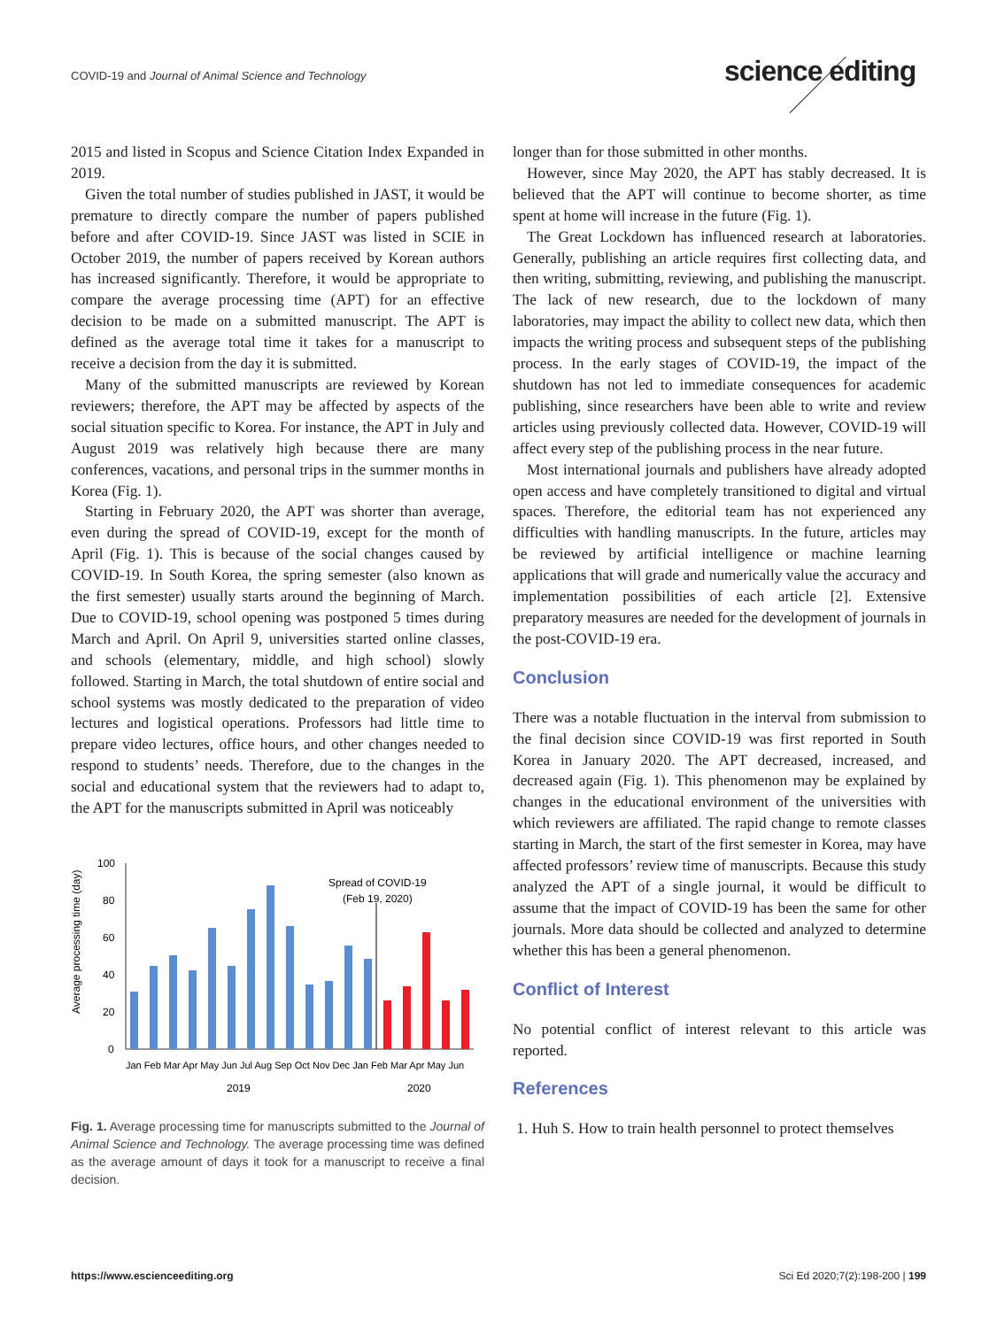COVID-19 and Journal of Animal Science and Technology
science editing
2015 and listed in Scopus and Science Citation Index Expanded in 2019.
Given the total number of studies published in JAST, it would be premature to directly compare the number of papers published before and after COVID-19. Since JAST was listed in SCIE in October 2019, the number of papers received by Korean authors has increased significantly. Therefore, it would be appropriate to compare the average processing time (APT) for an effective decision to be made on a submitted manuscript. The APT is defined as the average total time it takes for a manuscript to receive a decision from the day it is submitted.
Many of the submitted manuscripts are reviewed by Korean reviewers; therefore, the APT may be affected by aspects of the social situation specific to Korea. For instance, the APT in July and August 2019 was relatively high because there are many conferences, vacations, and personal trips in the summer months in Korea (Fig. 1).
Starting in February 2020, the APT was shorter than average, even during the spread of COVID-19, except for the month of April (Fig. 1). This is because of the social changes caused by COVID-19. In South Korea, the spring semester (also known as the first semester) usually starts around the beginning of March. Due to COVID-19, school opening was postponed 5 times during March and April. On April 9, universities started online classes, and schools (elementary, middle, and high school) slowly followed. Starting in March, the total shutdown of entire social and school systems was mostly dedicated to the preparation of video lectures and logistical operations. Professors had little time to prepare video lectures, office hours, and other changes needed to respond to students’ needs. Therefore, due to the changes in the social and educational system that the reviewers had to adapt to, the APT for the manuscripts submitted in April was noticeably
Average processing time (day)
100
80
60
40
20
0
Spread of COVID-19
(Feb 19, 2020)
Jan Feb Mar Apr May Jun Jul Aug Sep Oct Nov Dec Jan Feb Mar Apr May Jun
2019
2020
Fig. 1. Average processing time for manuscripts submitted to the Journal of Animal Science and Technology. The average processing time was defined as the average amount of days it took for a manuscript to receive a final decision.
longer than for those submitted in other months.
However, since May 2020, the APT has stably decreased. It is believed that the APT will continue to become shorter, as time spent at home will increase in the future (Fig. 1).
The Great Lockdown has influenced research at laboratories. Generally, publishing an article requires first collecting data, and then writing, submitting, reviewing, and publishing the manuscript. The lack of new research, due to the lockdown of many laboratories, may impact the ability to collect new data, which then impacts the writing process and subsequent steps of the publishing process. In the early stages of COVID-19, the impact of the shutdown has not led to immediate consequences for academic publishing, since researchers have been able to write and review articles using previously collected data. However, COVID-19 will affect every step of the publishing process in the near future.
Most international journals and publishers have already adopted open access and have completely transitioned to digital and virtual spaces. Therefore, the editorial team has not experienced any difficulties with handling manuscripts. In the future, articles may be reviewed by artificial intelligence or machine learning applications that will grade and numerically value the accuracy and implementation possibilities of each article [2]. Extensive preparatory measures are needed for the development of journals in the post-COVID-19 era.
Conclusion
There was a notable fluctuation in the interval from submission to the final decision since COVID-19 was first reported in South Korea in January 2020. The APT decreased, increased, and decreased again (Fig. 1). This phenomenon may be explained by changes in the educational environment of the universities with which reviewers are affiliated. The rapid change to remote classes starting in March, the start of the first semester in Korea, may have affected professors’ review time of manuscripts. Because this study analyzed the APT of a single journal, it would be difficult to assume that the impact of COVID-19 has been the same for other journals. More data should be collected and analyzed to determine whether this has been a general phenomenon.
Conflict of Interest
No potential conflict of interest relevant to this article was reported.
References
1. Huh S. How to train health personnel to protect themselves
https://www.escienceediting.org Sci Ed 2020;7(2):198-200 | 199